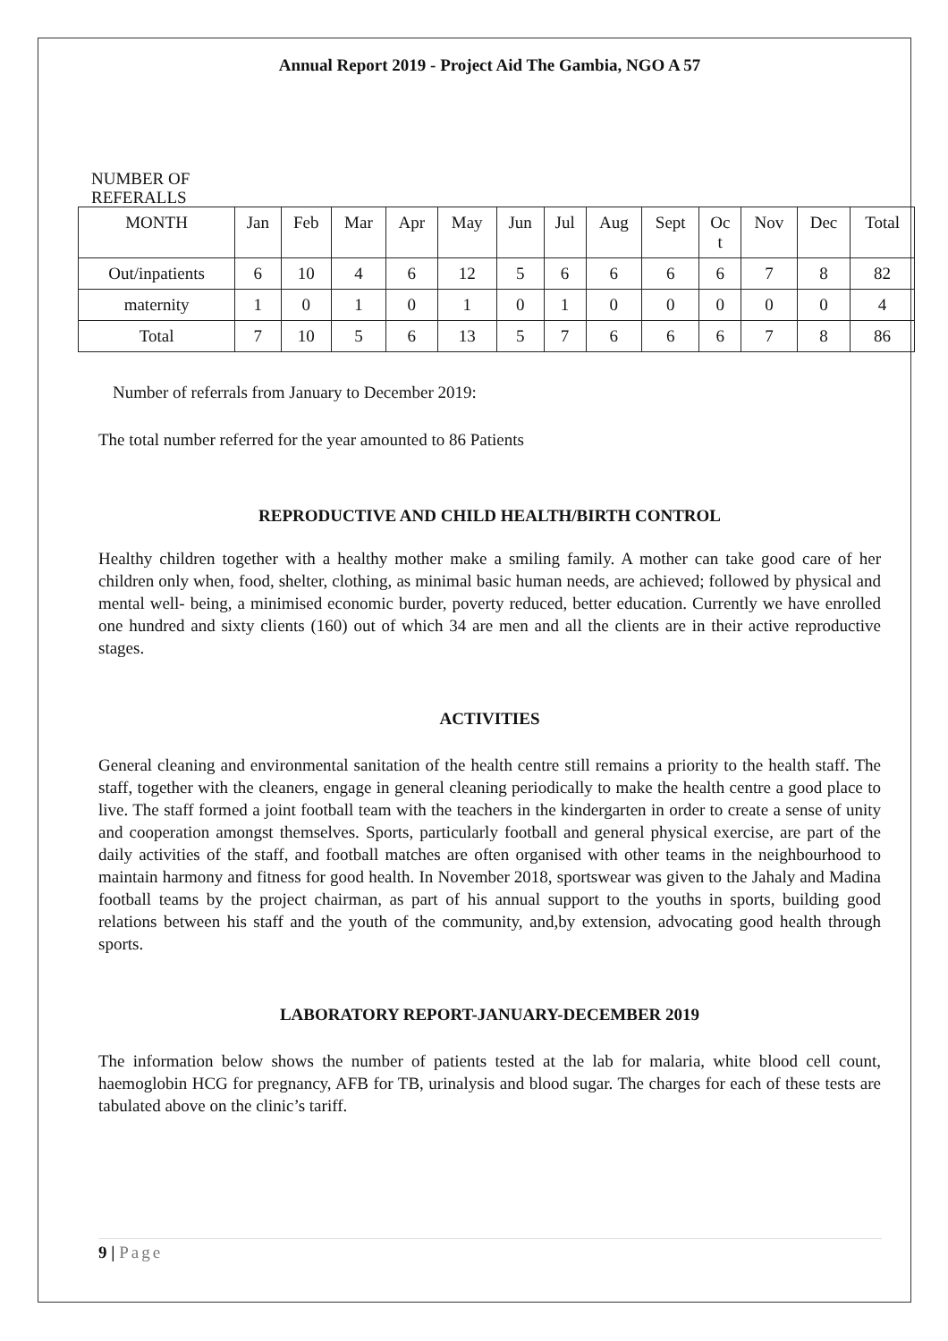Annual Report 2019 - Project Aid The Gambia, NGO A 57
NUMBER OF
REFERALLS
| MONTH | Jan | Feb | Mar | Apr | May | Jun | Jul | Aug | Sept | Oc t | Nov | Dec | Total |
| Out/inpatients | 6 | 10 | 4 | 6 | 12 | 5 | 6 | 6 | 6 | 6 | 7 | 8 | 82 |
| maternity | 1 | 0 | 1 | 0 | 1 | 0 | 1 | 0 | 0 | 0 | 0 | 0 | 4 |
| Total | 7 | 10 | 5 | 6 | 13 | 5 | 7 | 6 | 6 | 6 | 7 | 8 | 86 |
Number of referrals from January to December 2019:
The total number referred for the year amounted to 86 Patients
REPRODUCTIVE AND CHILD HEALTH/BIRTH CONTROL
Healthy children together with a healthy mother make a smiling family. A mother can take good care of her children only when, food, shelter, clothing, as minimal basic human needs, are achieved; followed by physical and mental well- being, a minimised economic burder, poverty reduced, better education. Currently we have enrolled one hundred and sixty clients (160) out of which 34 are men and all the clients are in their active reproductive stages.
ACTIVITIES
General cleaning and environmental sanitation of the health centre still remains a priority to the health staff. The staff, together with the cleaners, engage in general cleaning periodically to make the health centre a good place to live. The staff formed a joint football team with the teachers in the kindergarten in order to create a sense of unity and cooperation amongst themselves. Sports, particularly football and general physical exercise, are part of the daily activities of the staff, and football matches are often organised with other teams in the neighbourhood to maintain harmony and fitness for good health. In November 2018, sportswear was given to the Jahaly and Madina football teams by the project chairman, as part of his annual support to the youths in sports, building good relations between his staff and the youth of the community, and,by extension, advocating good health through sports.
LABORATORY REPORT-JANUARY-DECEMBER 2019
The information below shows the number of patients tested at the lab for malaria, white blood cell count, haemoglobin HCG for pregnancy, AFB for TB, urinalysis and blood sugar. The charges for each of these tests are tabulated above on the clinic’s tariff.
9 | Page